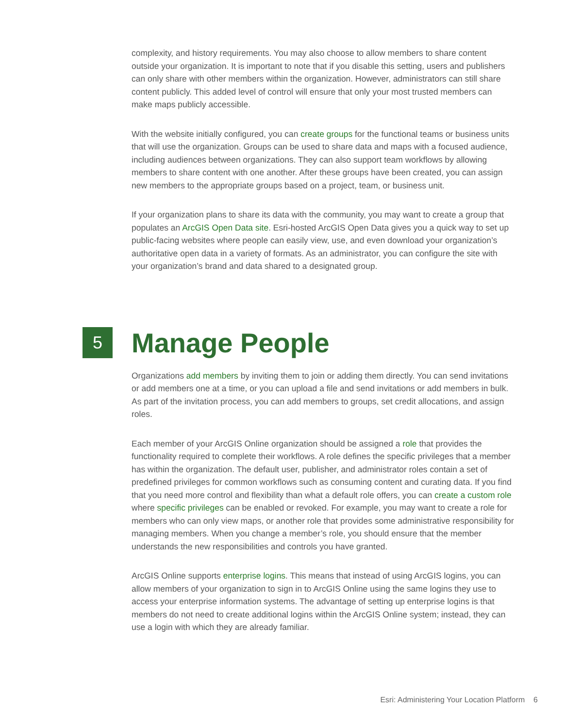complexity, and history requirements. You may also choose to allow members to share content outside your organization. It is important to note that if you disable this setting, users and publishers can only share with other members within the organization. However, administrators can still share content publicly. This added level of control will ensure that only your most trusted members can make maps publicly accessible.
With the website initially configured, you can create groups for the functional teams or business units that will use the organization. Groups can be used to share data and maps with a focused audience, including audiences between organizations. They can also support team workflows by allowing members to share content with one another. After these groups have been created, you can assign new members to the appropriate groups based on a project, team, or business unit.
If your organization plans to share its data with the community, you may want to create a group that populates an ArcGIS Open Data site. Esri-hosted ArcGIS Open Data gives you a quick way to set up public-facing websites where people can easily view, use, and even download your organization’s authoritative open data in a variety of formats. As an administrator, you can configure the site with your organization’s brand and data shared to a designated group.
5
Manage People
Organizations add members by inviting them to join or adding them directly. You can send invitations or add members one at a time, or you can upload a file and send invitations or add members in bulk. As part of the invitation process, you can add members to groups, set credit allocations, and assign roles.
Each member of your ArcGIS Online organization should be assigned a role that provides the functionality required to complete their workflows. A role defines the specific privileges that a member has within the organization. The default user, publisher, and administrator roles contain a set of predefined privileges for common workflows such as consuming content and curating data. If you find that you need more control and flexibility than what a default role offers, you can create a custom role where specific privileges can be enabled or revoked. For example, you may want to create a role for members who can only view maps, or another role that provides some administrative responsibility for managing members. When you change a member’s role, you should ensure that the member understands the new responsibilities and controls you have granted.
ArcGIS Online supports enterprise logins. This means that instead of using ArcGIS logins, you can allow members of your organization to sign in to ArcGIS Online using the same logins they use to access your enterprise information systems. The advantage of setting up enterprise logins is that members do not need to create additional logins within the ArcGIS Online system; instead, they can use a login with which they are already familiar.
Esri: Administering Your Location Platform 6